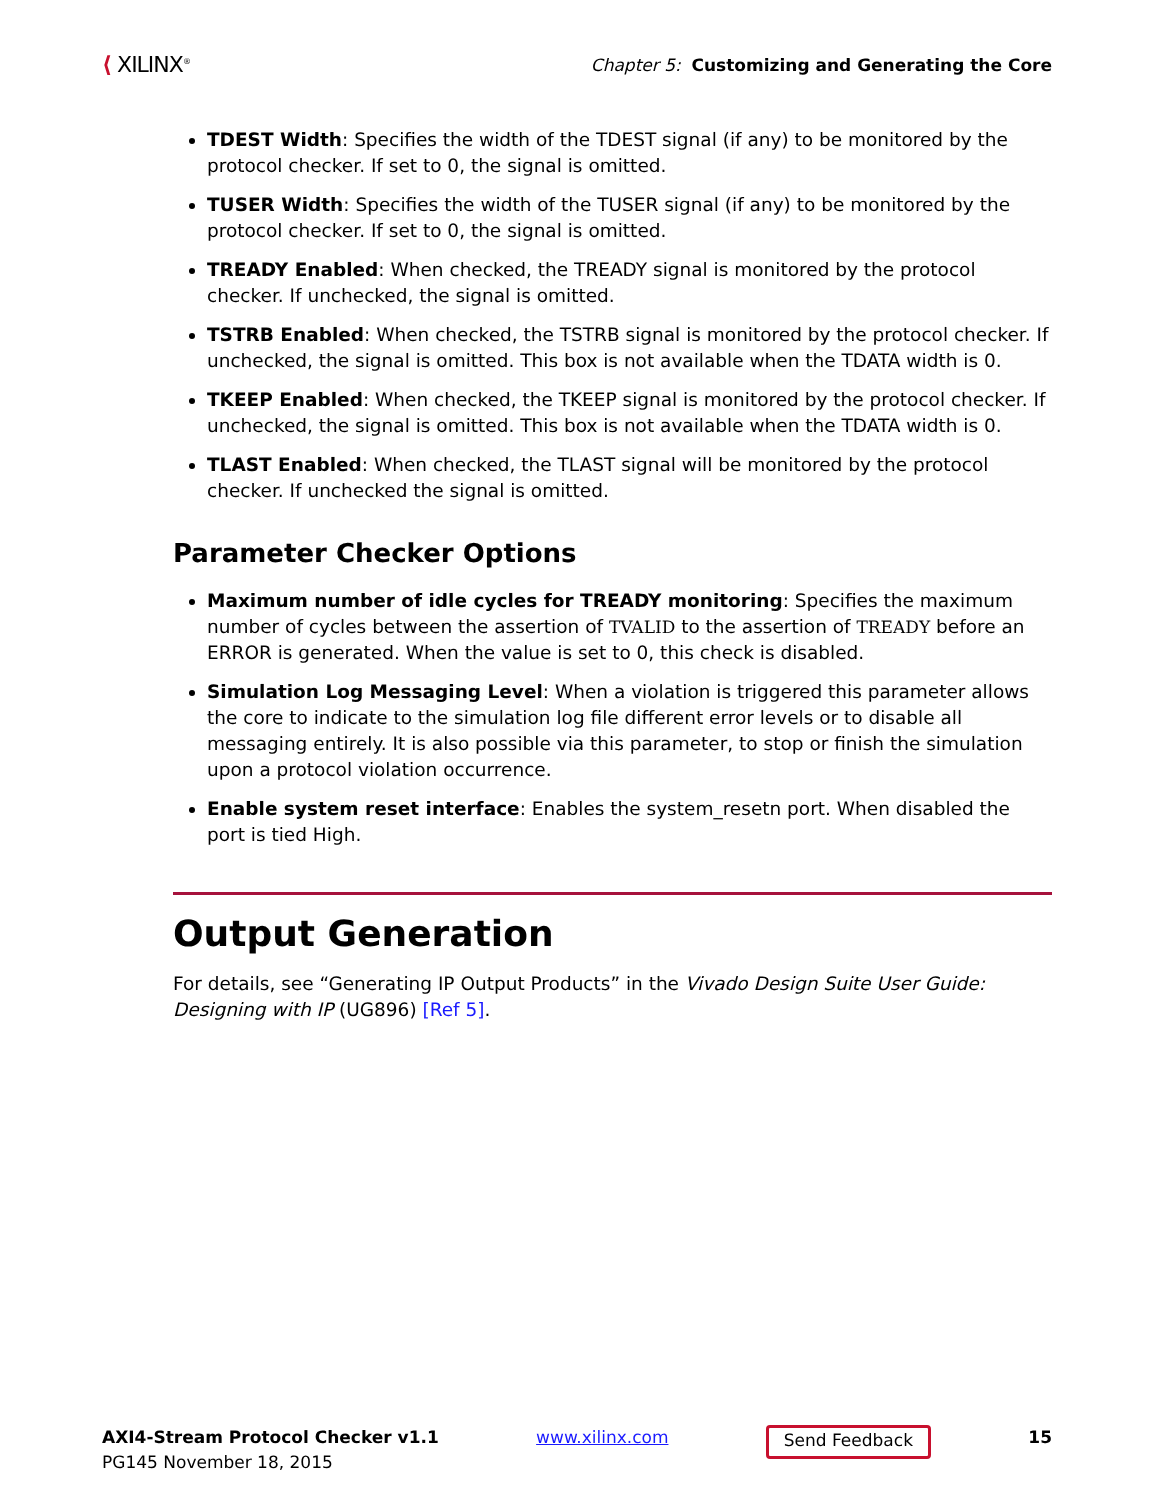⟨ XILINX<sup>®</sup>
Chapter 5: Customizing and Generating the Core
TDEST Width: Specifies the width of the TDEST signal (if any) to be monitored by the protocol checker. If set to 0, the signal is omitted.
TUSER Width: Specifies the width of the TUSER signal (if any) to be monitored by the protocol checker. If set to 0, the signal is omitted.
TREADY Enabled: When checked, the TREADY signal is monitored by the protocol checker. If unchecked, the signal is omitted.
TSTRB Enabled: When checked, the TSTRB signal is monitored by the protocol checker. If unchecked, the signal is omitted. This box is not available when the TDATA width is 0.
TKEEP Enabled: When checked, the TKEEP signal is monitored by the protocol checker. If unchecked, the signal is omitted. This box is not available when the TDATA width is 0.
TLAST Enabled: When checked, the TLAST signal will be monitored by the protocol checker. If unchecked the signal is omitted.
Parameter Checker Options
Maximum number of idle cycles for TREADY monitoring: Specifies the maximum number of cycles between the assertion of TVALID to the assertion of TREADY before an ERROR is generated. When the value is set to 0, this check is disabled.
Simulation Log Messaging Level: When a violation is triggered this parameter allows the core to indicate to the simulation log file different error levels or to disable all messaging entirely. It is also possible via this parameter, to stop or finish the simulation upon a protocol violation occurrence.
Enable system reset interface: Enables the system_resetn port. When disabled the port is tied High.
Output Generation
For details, see “Generating IP Output Products” in the Vivado Design Suite User Guide: Designing with IP (UG896) [Ref 5].
AXI4-Stream Protocol Checker v1.1
PG145 November 18, 2015
www.xilinx.com
Send Feedback
15